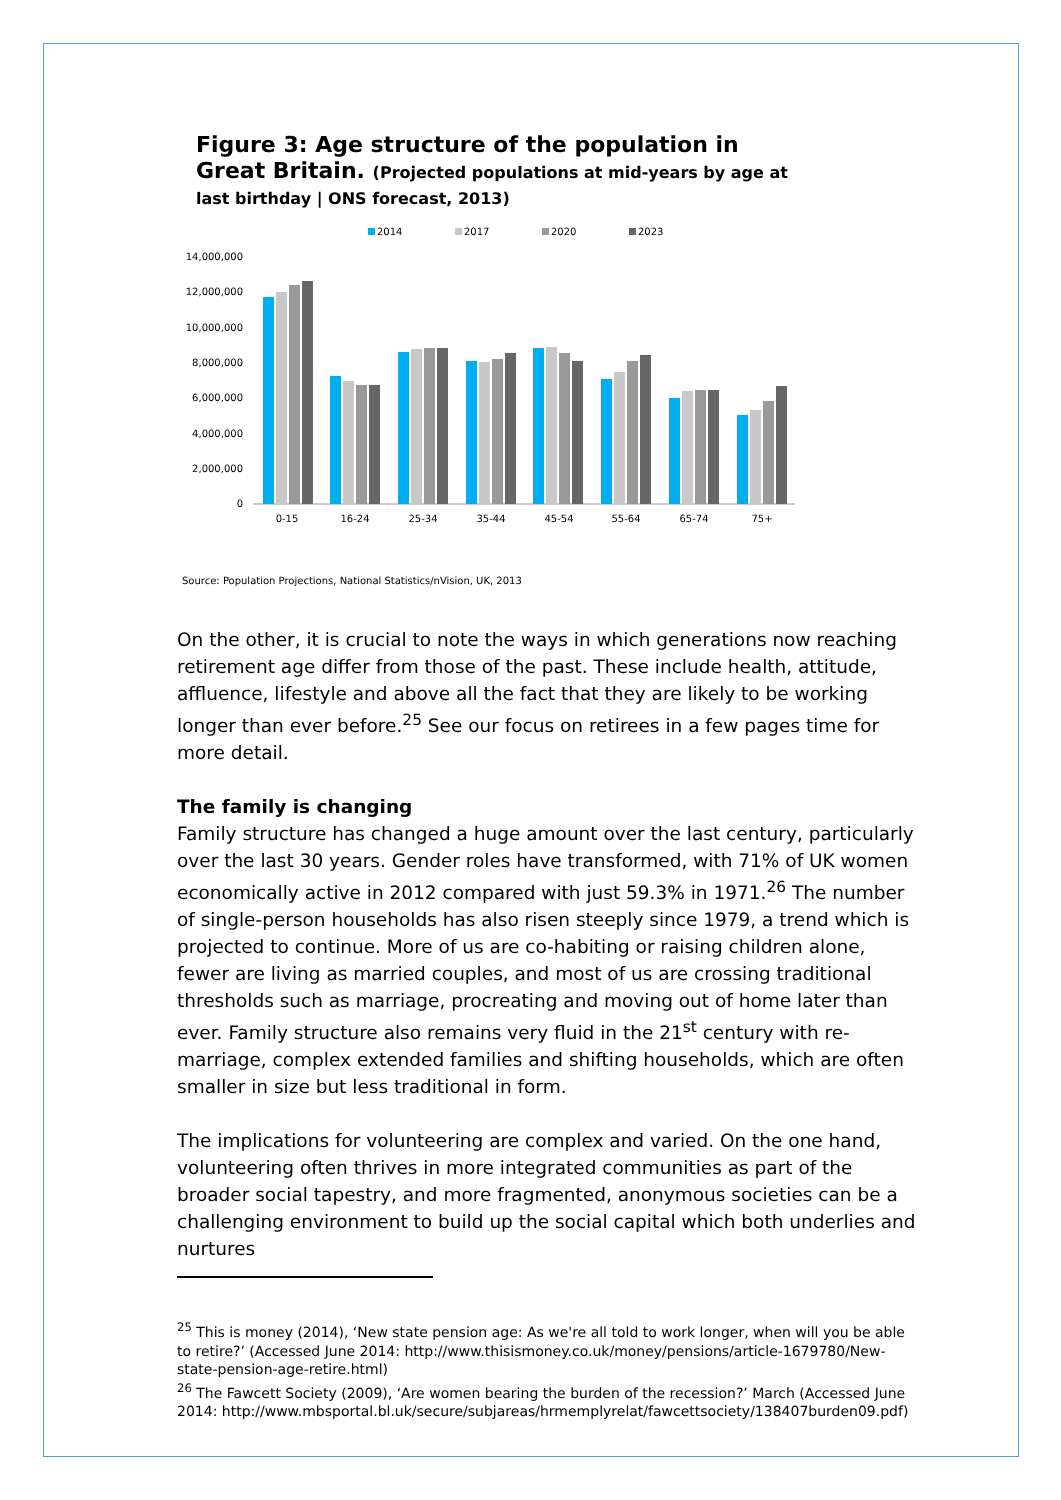Figure 3: Age structure of the population in Great Britain. (Projected populations at mid-years by age at last birthday | ONS forecast, 2013)
2014
2017
2020
2023
14,000,000
12,000,000
10,000,000
8,000,000
6,000,000
4,000,000
2,000,000
0
0-15
16-24
25-34
35-44
45-54
55-64
65-74
75+
Source: Population Projections, National Statistics/nVision, UK, 2013
On the other, it is crucial to note the ways in which generations now reaching retirement age differ from those of the past. These include health, attitude, affluence, lifestyle and above all the fact that they are likely to be working longer than ever before.<sup>25</sup> See our focus on retirees in a few pages time for more detail.
The family is changing
Family structure has changed a huge amount over the last century, particularly over the last 30 years. Gender roles have transformed, with 71% of UK women economically active in 2012 compared with just 59.3% in 1971.<sup>26</sup> The number of single-person households has also risen steeply since 1979, a trend which is projected to continue. More of us are co-habiting or raising children alone, fewer are living as married couples, and most of us are crossing traditional thresholds such as marriage, procreating and moving out of home later than ever. Family structure also remains very fluid in the 21<sup>st</sup> century with re-marriage, complex extended families and shifting households, which are often smaller in size but less traditional in form.
The implications for volunteering are complex and varied. On the one hand, volunteering often thrives in more integrated communities as part of the broader social tapestry, and more fragmented, anonymous societies can be a challenging environment to build up the social capital which both underlies and nurtures
<sup>25</sup> This is money (2014), ‘New state pension age: As we're all told to work longer, when will you be able to retire?’ (Accessed June 2014: http://www.thisismoney.co.uk/money/pensions/article-1679780/New-state-pension-age-retire.html)
<sup>26</sup> The Fawcett Society (2009), ‘Are women bearing the burden of the recession?’ March (Accessed June 2014: http://www.mbsportal.bl.uk/secure/subjareas/hrmemplyrelat/fawcettsociety/138407burden09.pdf)